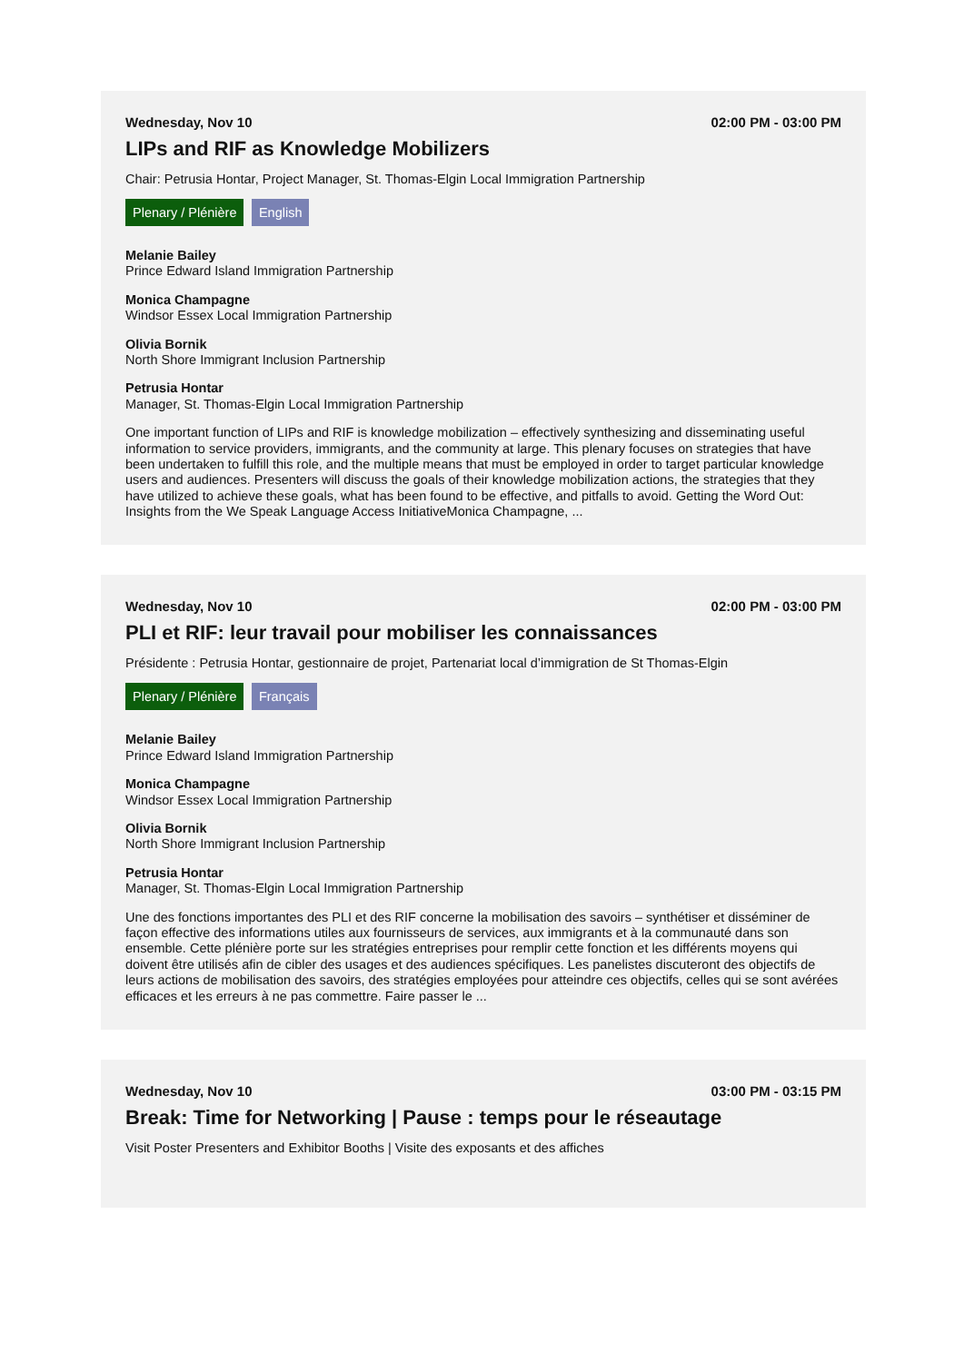Wednesday, Nov 10 02:00 PM - 03:00 PM
LIPs and RIF as Knowledge Mobilizers
Chair: Petrusia Hontar, Project Manager, St. Thomas-Elgin Local Immigration Partnership
Plenary / Plénière English
Melanie Bailey
Prince Edward Island Immigration Partnership
Monica Champagne
Windsor Essex Local Immigration Partnership
Olivia Bornik
North Shore Immigrant Inclusion Partnership
Petrusia Hontar
Manager, St. Thomas-Elgin Local Immigration Partnership
One important function of LIPs and RIF is knowledge mobilization – effectively synthesizing and disseminating useful information to service providers, immigrants, and the community at large. This plenary focuses on strategies that have been undertaken to fulfill this role, and the multiple means that must be employed in order to target particular knowledge users and audiences. Presenters will discuss the goals of their knowledge mobilization actions, the strategies that they have utilized to achieve these goals, what has been found to be effective, and pitfalls to avoid. Getting the Word Out: Insights from the We Speak Language Access InitiativeMonica Champagne, ...
Wednesday, Nov 10 02:00 PM - 03:00 PM
PLI et RIF: leur travail pour mobiliser les connaissances
Présidente : Petrusia Hontar, gestionnaire de projet, Partenariat local d’immigration de St Thomas-Elgin
Plenary / Plénière Français
Melanie Bailey
Prince Edward Island Immigration Partnership
Monica Champagne
Windsor Essex Local Immigration Partnership
Olivia Bornik
North Shore Immigrant Inclusion Partnership
Petrusia Hontar
Manager, St. Thomas-Elgin Local Immigration Partnership
Une des fonctions importantes des PLI et des RIF concerne la mobilisation des savoirs – synthétiser et disséminer de façon effective des informations utiles aux fournisseurs de services, aux immigrants et à la communauté dans son ensemble. Cette plénière porte sur les stratégies entreprises pour remplir cette fonction et les différents moyens qui doivent être utilisés afin de cibler des usages et des audiences spécifiques. Les panelistes discuteront des objectifs de leurs actions de mobilisation des savoirs, des stratégies employées pour atteindre ces objectifs, celles qui se sont avérées efficaces et les erreurs à ne pas commettre. Faire passer le ...
Wednesday, Nov 10 03:00 PM - 03:15 PM
Break: Time for Networking | Pause : temps pour le réseautage
Visit Poster Presenters and Exhibitor Booths | Visite des exposants et des affiches